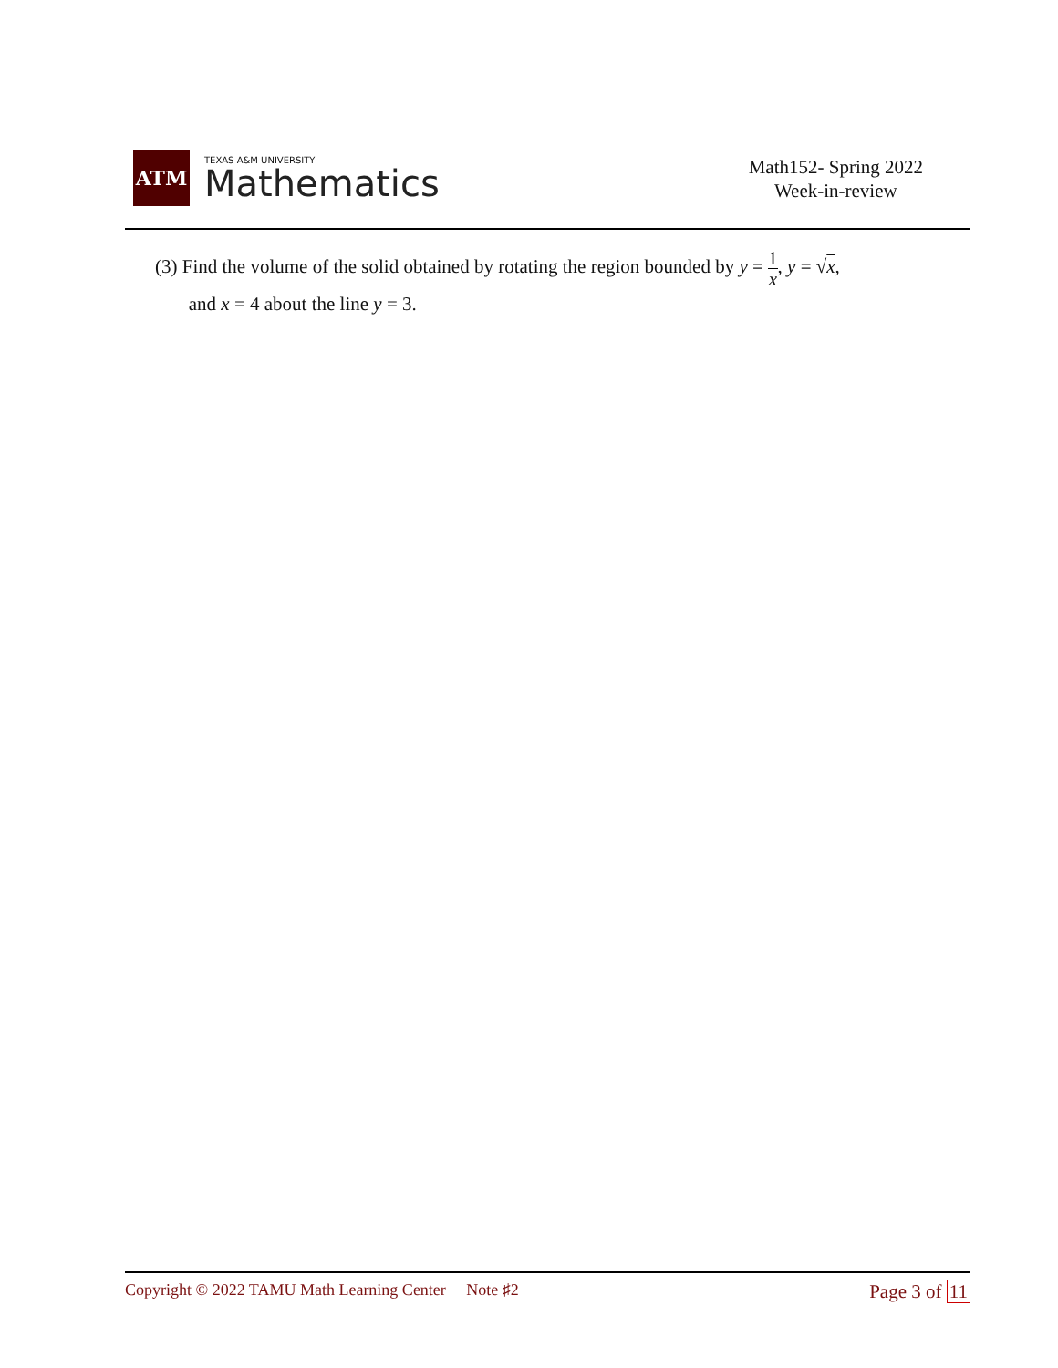ATM
TEXAS A&M UNIVERSITY
Mathematics
Math152- Spring 2022
Week-in-review
(3) Find the volume of the solid obtained by rotating the region bounded by y = 1 x, y = √x,
and x = 4 about the line y = 3.
Copyright © 2022 TAMU Math Learning Center Note ♯2
Page 3 of 11